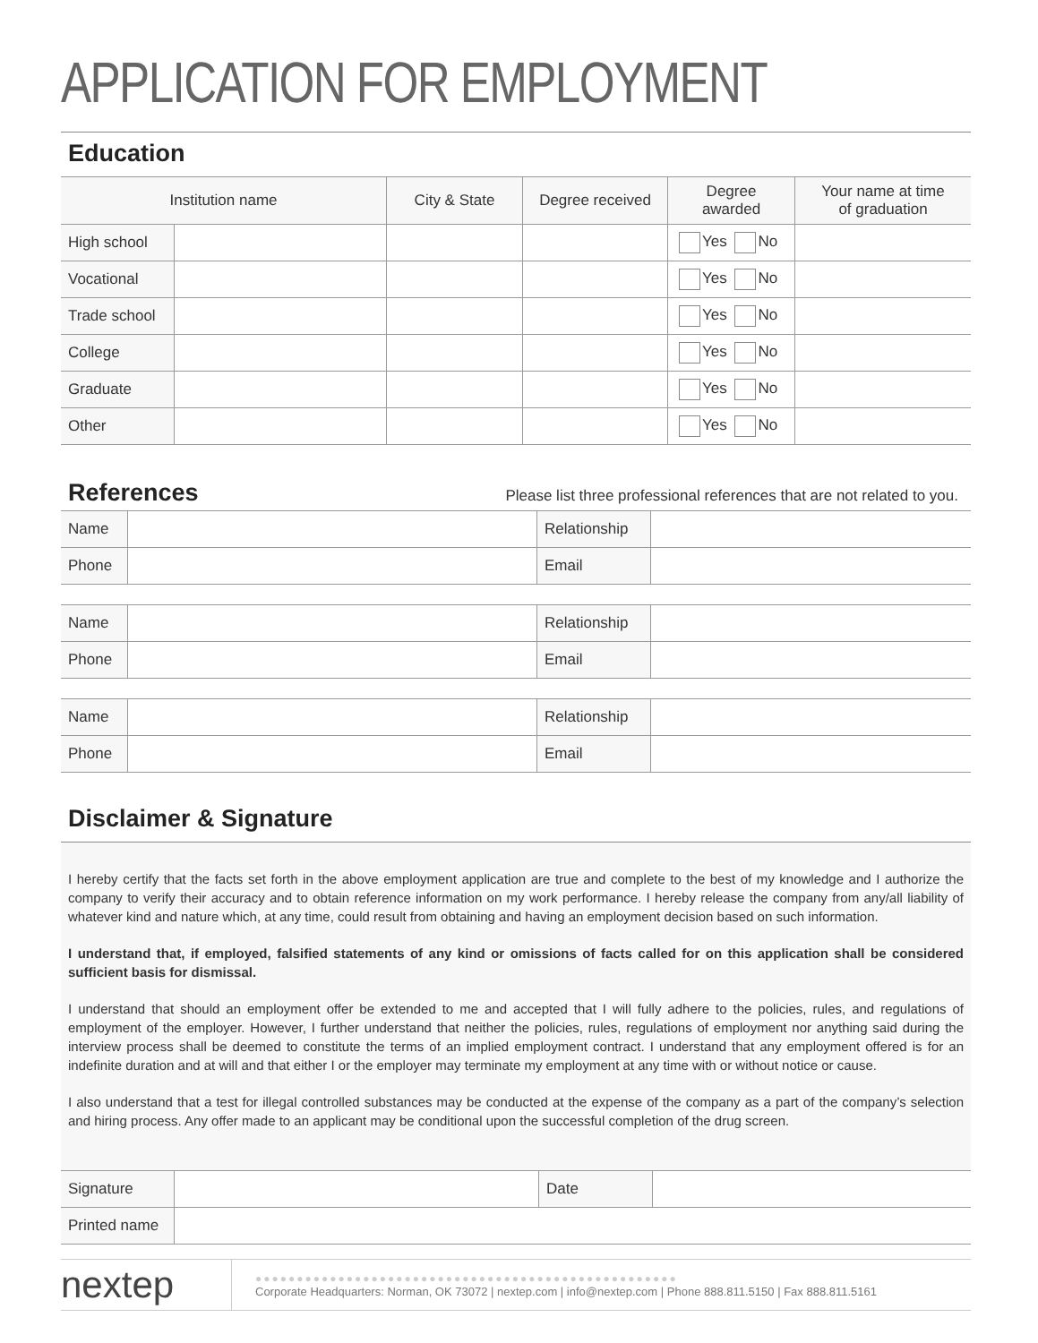APPLICATION FOR EMPLOYMENT
Education
| Institution name | | City & State | Degree received | Degree awarded | Your name at time of graduation |
| --- | --- | --- | --- | --- | --- |
| High school | | | | Yes No | |
| Vocational | | | | Yes No | |
| Trade school | | | | Yes No | |
| College | | | | Yes No | |
| Graduate | | | | Yes No | |
| Other | | | | Yes No | |
References
Please list three professional references that are not related to you.
| Name | | Relationship | |
| Phone | | Email | |
| Name | | Relationship | |
| Phone | | Email | |
| Name | | Relationship | |
| Phone | | Email | |
Disclaimer & Signature
I hereby certify that the facts set forth in the above employment application are true and complete to the best of my knowledge and I authorize the company to verify their accuracy and to obtain reference information on my work performance. I hereby release the company from any/all liability of whatever kind and nature which, at any time, could result from obtaining and having an employment decision based on such information.
I understand that, if employed, falsified statements of any kind or omissions of facts called for on this application shall be considered sufficient basis for dismissal.
I understand that should an employment offer be extended to me and accepted that I will fully adhere to the policies, rules, and regulations of employment of the employer. However, I further understand that neither the policies, rules, regulations of employment nor anything said during the interview process shall be deemed to constitute the terms of an implied employment contract. I understand that any employment offered is for an indefinite duration and at will and that either I or the employer may terminate my employment at any time with or without notice or cause.
I also understand that a test for illegal controlled substances may be conducted at the expense of the company as a part of the company’s selection and hiring process. Any offer made to an applicant may be conditional upon the successful completion of the drug screen.
| Signature | | Date | |
| Printed name | | | |
nextep
●●●●●●●●●●●●●●●●●●●●●●●●●●●●●●●●●●●●●●●●●●●●●●●●●●●
Corporate Headquarters: Norman, OK 73072 | nextep.com | info@nextep.com | Phone 888.811.5150 | Fax 888.811.5161